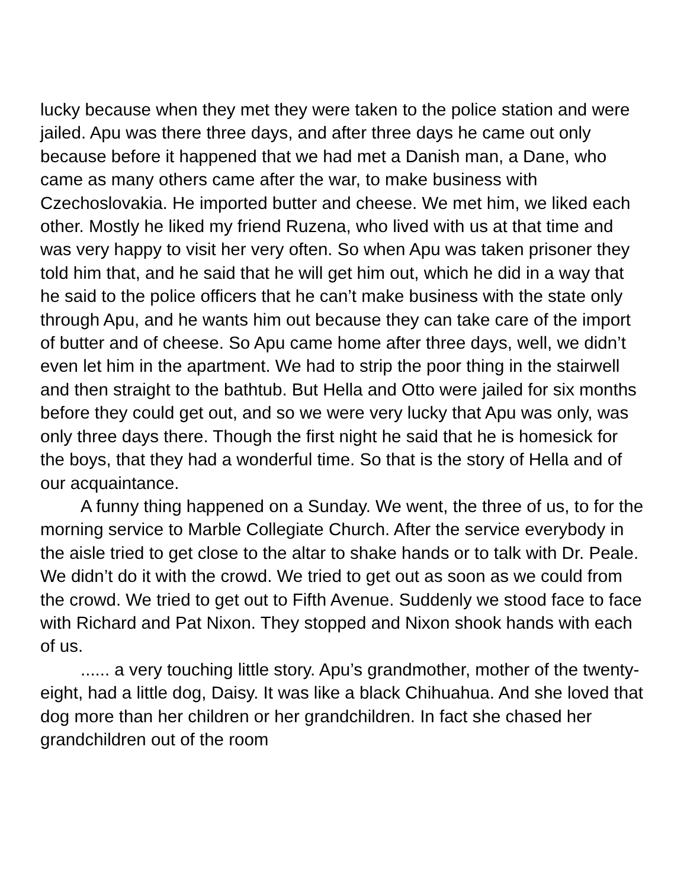lucky because when they met they were taken to the police station and were jailed. Apu was there three days, and after three days he came out only because before it happened that we had met a Danish man, a Dane, who came as many others came after the war, to make business with Czechoslovakia. He imported butter and cheese. We met him, we liked each other. Mostly he liked my friend Ruzena, who lived with us at that time and was very happy to visit her very often. So when Apu was taken prisoner they told him that, and he said that he will get him out, which he did in a way that he said to the police officers that he can’t make business with the state only through Apu, and he wants him out because they can take care of the import of butter and of cheese. So Apu came home after three days, well, we didn’t even let him in the apartment. We had to strip the poor thing in the stairwell and then straight to the bathtub. But Hella and Otto were jailed for six months before they could get out, and so we were very lucky that Apu was only, was only three days there. Though the first night he said that he is homesick for the boys, that they had a wonderful time. So that is the story of Hella and of our acquaintance.
A funny thing happened on a Sunday. We went, the three of us, to for the morning service to Marble Collegiate Church. After the service everybody in the aisle tried to get close to the altar to shake hands or to talk with Dr. Peale. We didn’t do it with the crowd. We tried to get out as soon as we could from the crowd. We tried to get out to Fifth Avenue. Suddenly we stood face to face with Richard and Pat Nixon. They stopped and Nixon shook hands with each of us.
...... a very touching little story. Apu’s grandmother, mother of the twenty-eight, had a little dog, Daisy. It was like a black Chihuahua. And she loved that dog more than her children or her grandchildren. In fact she chased her grandchildren out of the room